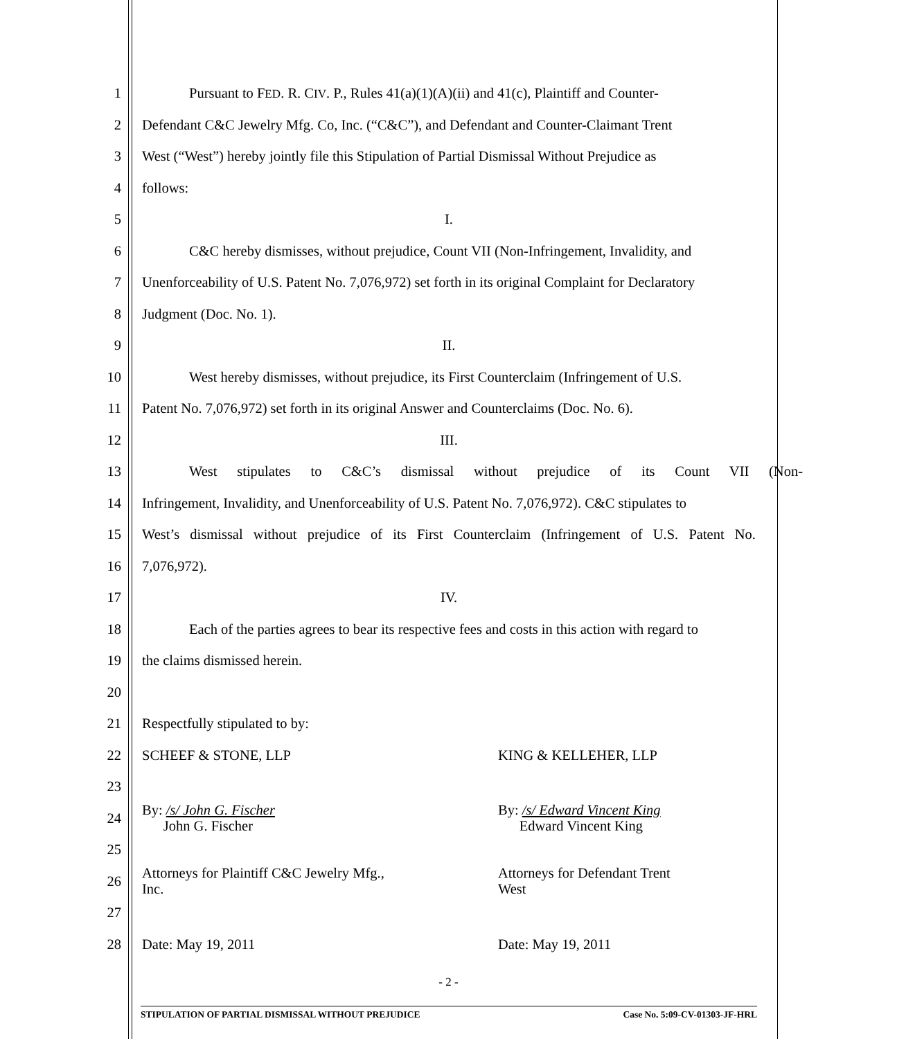1 Pursuant to FED. R. CIV. P., Rules 41(a)(1)(A)(ii) and 41(c), Plaintiff and Counter-
2 Defendant C&C Jewelry Mfg. Co, Inc. (“C&C”), and Defendant and Counter-Claimant Trent
3 West (“West”) hereby jointly file this Stipulation of Partial Dismissal Without Prejudice as
4 follows:
5 I.
6 C&C hereby dismisses, without prejudice, Count VII (Non-Infringement, Invalidity, and
7 Unenforceability of U.S. Patent No. 7,076,972) set forth in its original Complaint for Declaratory
8 Judgment (Doc. No. 1).
9 II.
10 West hereby dismisses, without prejudice, its First Counterclaim (Infringement of U.S.
11 Patent No. 7,076,972) set forth in its original Answer and Counterclaims (Doc. No. 6).
12 III.
13 West stipulates to C&C’s dismissal without prejudice of its Count VII (Non-
14 Infringement, Invalidity, and Unenforceability of U.S. Patent No. 7,076,972). C&C stipulates to
15 West’s dismissal without prejudice of its First Counterclaim (Infringement of U.S. Patent No.
16 7,076,972).
17 IV.
18 Each of the parties agrees to bear its respective fees and costs in this action with regard to
19 the claims dismissed herein.
20
21 Respectfully stipulated to by:
22 SCHEEF & STONE, LLP KING & KELLEHER, LLP
23
24 By: /s/ John G. Fischer
John G. Fischer By: /s/ Edward Vincent King
Edward Vincent King
25
26 Attorneys for Plaintiff C&C Jewelry Mfg.,
Inc. Attorneys for Defendant Trent
West
27
28 Date: May 19, 2011 Date: May 19, 2011
- 2 -
STIPULATION OF PARTIAL DISMISSAL WITHOUT PREJUDICE Case No. 5:09-CV-01303-JF-HRL